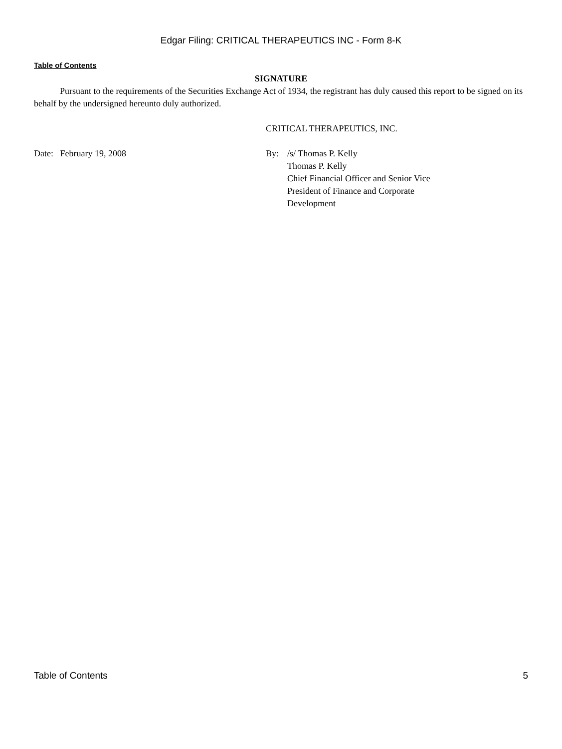Edgar Filing: CRITICAL THERAPEUTICS INC - Form 8-K
Table of Contents
SIGNATURE
Pursuant to the requirements of the Securities Exchange Act of 1934, the registrant has duly caused this report to be signed on its behalf by the undersigned hereunto duly authorized.
CRITICAL THERAPEUTICS, INC.
Date: February 19, 2008 By: /s/ Thomas P. Kelly
Thomas P. Kelly
Chief Financial Officer and Senior Vice
President of Finance and Corporate
Development
Table of Contents 5